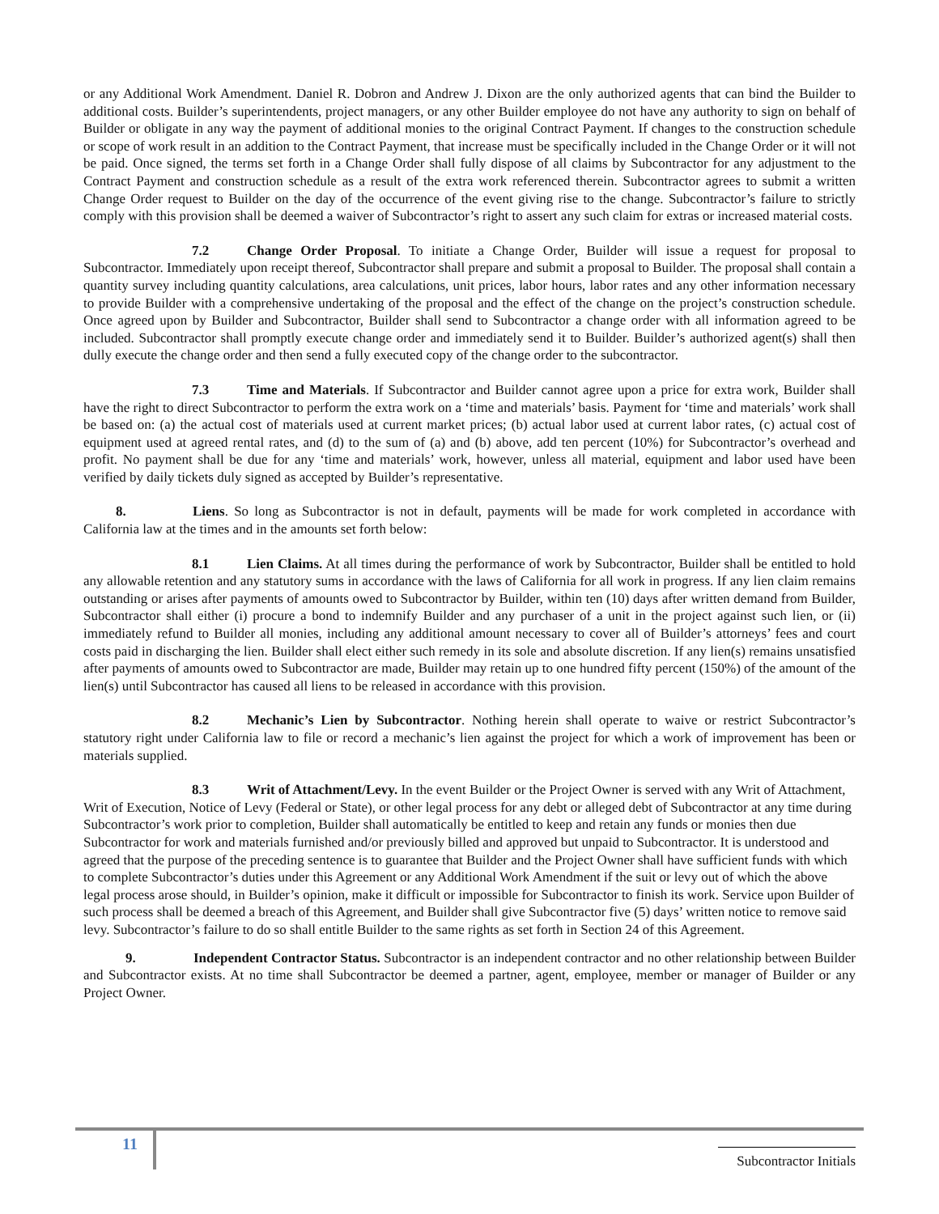or any Additional Work Amendment. Daniel R. Dobron and Andrew J. Dixon are the only authorized agents that can bind the Builder to additional costs. Builder’s superintendents, project managers, or any other Builder employee do not have any authority to sign on behalf of Builder or obligate in any way the payment of additional monies to the original Contract Payment. If changes to the construction schedule or scope of work result in an addition to the Contract Payment, that increase must be specifically included in the Change Order or it will not be paid. Once signed, the terms set forth in a Change Order shall fully dispose of all claims by Subcontractor for any adjustment to the Contract Payment and construction schedule as a result of the extra work referenced therein. Subcontractor agrees to submit a written Change Order request to Builder on the day of the occurrence of the event giving rise to the change. Subcontractor’s failure to strictly comply with this provision shall be deemed a waiver of Subcontractor’s right to assert any such claim for extras or increased material costs.
7.2 Change Order Proposal. To initiate a Change Order, Builder will issue a request for proposal to Subcontractor. Immediately upon receipt thereof, Subcontractor shall prepare and submit a proposal to Builder. The proposal shall contain a quantity survey including quantity calculations, area calculations, unit prices, labor hours, labor rates and any other information necessary to provide Builder with a comprehensive undertaking of the proposal and the effect of the change on the project’s construction schedule. Once agreed upon by Builder and Subcontractor, Builder shall send to Subcontractor a change order with all information agreed to be included. Subcontractor shall promptly execute change order and immediately send it to Builder. Builder’s authorized agent(s) shall then dully execute the change order and then send a fully executed copy of the change order to the subcontractor.
7.3 Time and Materials. If Subcontractor and Builder cannot agree upon a price for extra work, Builder shall have the right to direct Subcontractor to perform the extra work on a ‘time and materials’ basis. Payment for ‘time and materials’ work shall be based on: (a) the actual cost of materials used at current market prices; (b) actual labor used at current labor rates, (c) actual cost of equipment used at agreed rental rates, and (d) to the sum of (a) and (b) above, add ten percent (10%) for Subcontractor’s overhead and profit. No payment shall be due for any ‘time and materials’ work, however, unless all material, equipment and labor used have been verified by daily tickets duly signed as accepted by Builder’s representative.
8. Liens. So long as Subcontractor is not in default, payments will be made for work completed in accordance with California law at the times and in the amounts set forth below:
8.1 Lien Claims. At all times during the performance of work by Subcontractor, Builder shall be entitled to hold any allowable retention and any statutory sums in accordance with the laws of California for all work in progress. If any lien claim remains outstanding or arises after payments of amounts owed to Subcontractor by Builder, within ten (10) days after written demand from Builder, Subcontractor shall either (i) procure a bond to indemnify Builder and any purchaser of a unit in the project against such lien, or (ii) immediately refund to Builder all monies, including any additional amount necessary to cover all of Builder’s attorneys’ fees and court costs paid in discharging the lien. Builder shall elect either such remedy in its sole and absolute discretion. If any lien(s) remains unsatisfied after payments of amounts owed to Subcontractor are made, Builder may retain up to one hundred fifty percent (150%) of the amount of the lien(s) until Subcontractor has caused all liens to be released in accordance with this provision.
8.2 Mechanic’s Lien by Subcontractor. Nothing herein shall operate to waive or restrict Subcontractor’s statutory right under California law to file or record a mechanic’s lien against the project for which a work of improvement has been or materials supplied.
8.3 Writ of Attachment/Levy. In the event Builder or the Project Owner is served with any Writ of Attachment, Writ of Execution, Notice of Levy (Federal or State), or other legal process for any debt or alleged debt of Subcontractor at any time during Subcontractor’s work prior to completion, Builder shall automatically be entitled to keep and retain any funds or monies then due Subcontractor for work and materials furnished and/or previously billed and approved but unpaid to Subcontractor. It is understood and agreed that the purpose of the preceding sentence is to guarantee that Builder and the Project Owner shall have sufficient funds with which to complete Subcontractor’s duties under this Agreement or any Additional Work Amendment if the suit or levy out of which the above legal process arose should, in Builder’s opinion, make it difficult or impossible for Subcontractor to finish its work. Service upon Builder of such process shall be deemed a breach of this Agreement, and Builder shall give Subcontractor five (5) days’ written notice to remove said levy. Subcontractor’s failure to do so shall entitle Builder to the same rights as set forth in Section 24 of this Agreement.
9. Independent Contractor Status. Subcontractor is an independent contractor and no other relationship between Builder and Subcontractor exists. At no time shall Subcontractor be deemed a partner, agent, employee, member or manager of Builder or any Project Owner.
11
Subcontractor Initials